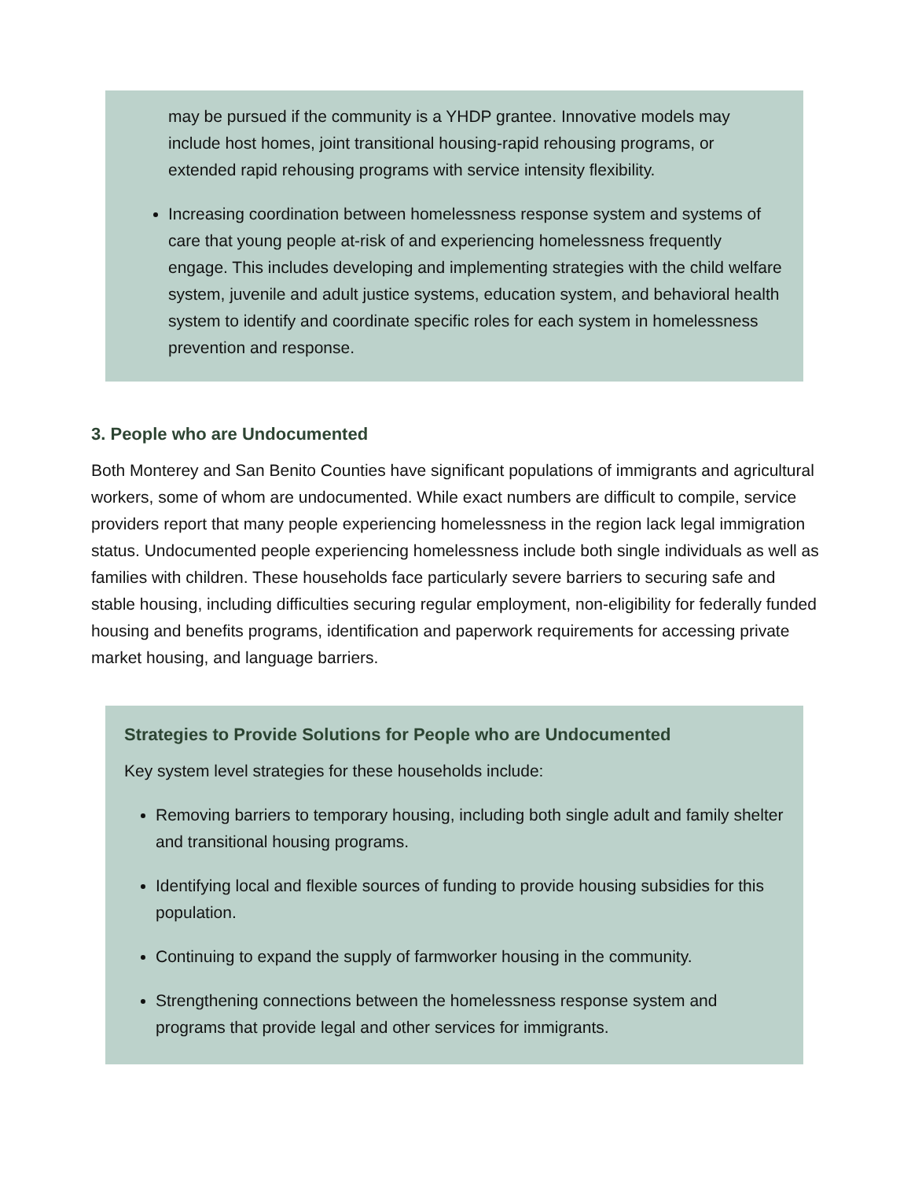may be pursued if the community is a YHDP grantee. Innovative models may include host homes, joint transitional housing-rapid rehousing programs, or extended rapid rehousing programs with service intensity flexibility.
Increasing coordination between homelessness response system and systems of care that young people at-risk of and experiencing homelessness frequently engage. This includes developing and implementing strategies with the child welfare system, juvenile and adult justice systems, education system, and behavioral health system to identify and coordinate specific roles for each system in homelessness prevention and response.
3. People who are Undocumented
Both Monterey and San Benito Counties have significant populations of immigrants and agricultural workers, some of whom are undocumented. While exact numbers are difficult to compile, service providers report that many people experiencing homelessness in the region lack legal immigration status. Undocumented people experiencing homelessness include both single individuals as well as families with children. These households face particularly severe barriers to securing safe and stable housing, including difficulties securing regular employment, non-eligibility for federally funded housing and benefits programs, identification and paperwork requirements for accessing private market housing, and language barriers.
Strategies to Provide Solutions for People who are Undocumented
Key system level strategies for these households include:
Removing barriers to temporary housing, including both single adult and family shelter and transitional housing programs.
Identifying local and flexible sources of funding to provide housing subsidies for this population.
Continuing to expand the supply of farmworker housing in the community.
Strengthening connections between the homelessness response system and programs that provide legal and other services for immigrants.